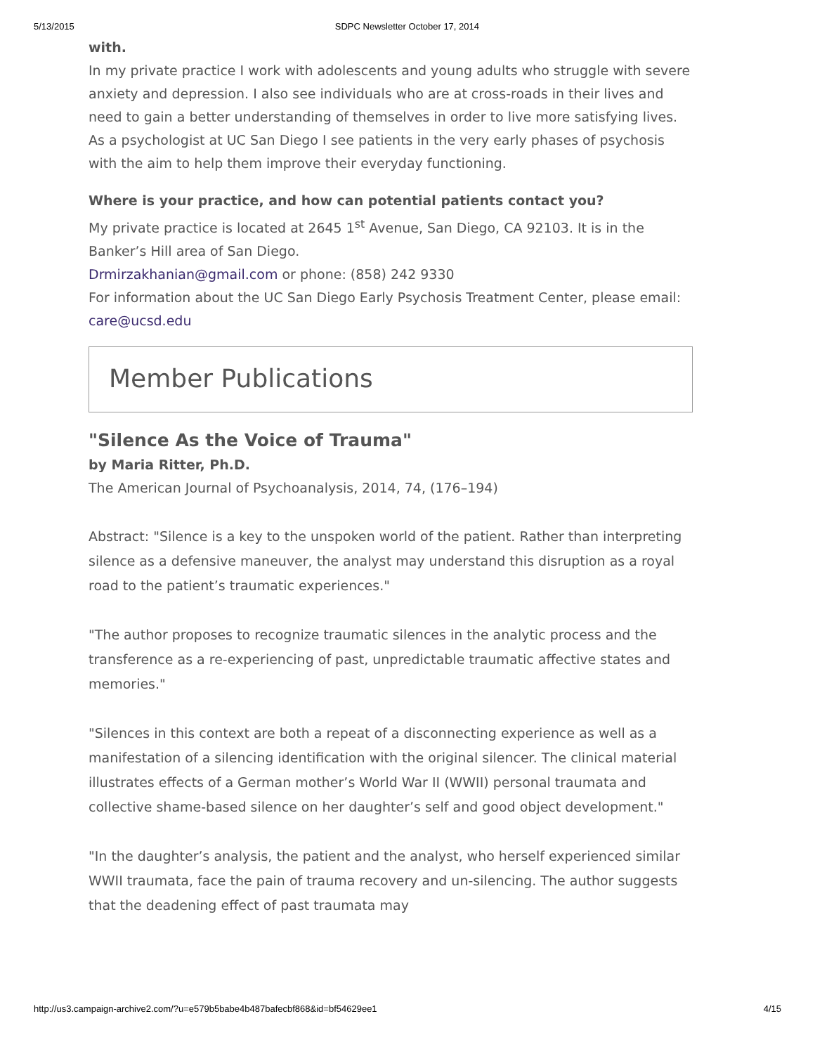5/13/2015 SDPC Newsletter October 17, 2014
with.
In my private practice I work with adolescents and young adults who struggle with severe anxiety and depression. I also see individuals who are at cross-roads in their lives and need to gain a better understanding of themselves in order to live more satisfying lives. As a psychologist at UC San Diego I see patients in the very early phases of psychosis with the aim to help them improve their everyday functioning.
Where is your practice, and how can potential patients contact you?
My private practice is located at 2645 1<sup>st</sup> Avenue, San Diego, CA 92103. It is in the Banker’s Hill area of San Diego.
Drmirzakhanian@gmail.com or phone: (858) 242 9330
For information about the UC San Diego Early Psychosis Treatment Center, please email: care@ucsd.edu
Member Publications
"Silence As the Voice of Trauma"
by Maria Ritter, Ph.D.
The American Journal of Psychoanalysis, 2014, 74, (176–194)
Abstract: "Silence is a key to the unspoken world of the patient. Rather than interpreting silence as a defensive maneuver, the analyst may understand this disruption as a royal road to the patient’s traumatic experiences."
"The author proposes to recognize traumatic silences in the analytic process and the transference as a re-experiencing of past, unpredictable traumatic affective states and memories."
"Silences in this context are both a repeat of a disconnecting experience as well as a manifestation of a silencing identification with the original silencer. The clinical material illustrates effects of a German mother’s World War II (WWII) personal traumata and collective shame-based silence on her daughter’s self and good object development."
"In the daughter’s analysis, the patient and the analyst, who herself experienced similar WWII traumata, face the pain of trauma recovery and un-silencing. The author suggests that the deadening effect of past traumata may
http://us3.campaign-archive2.com/?u=e579b5babe4b487bafecbf868&id=bf54629ee1 4/15